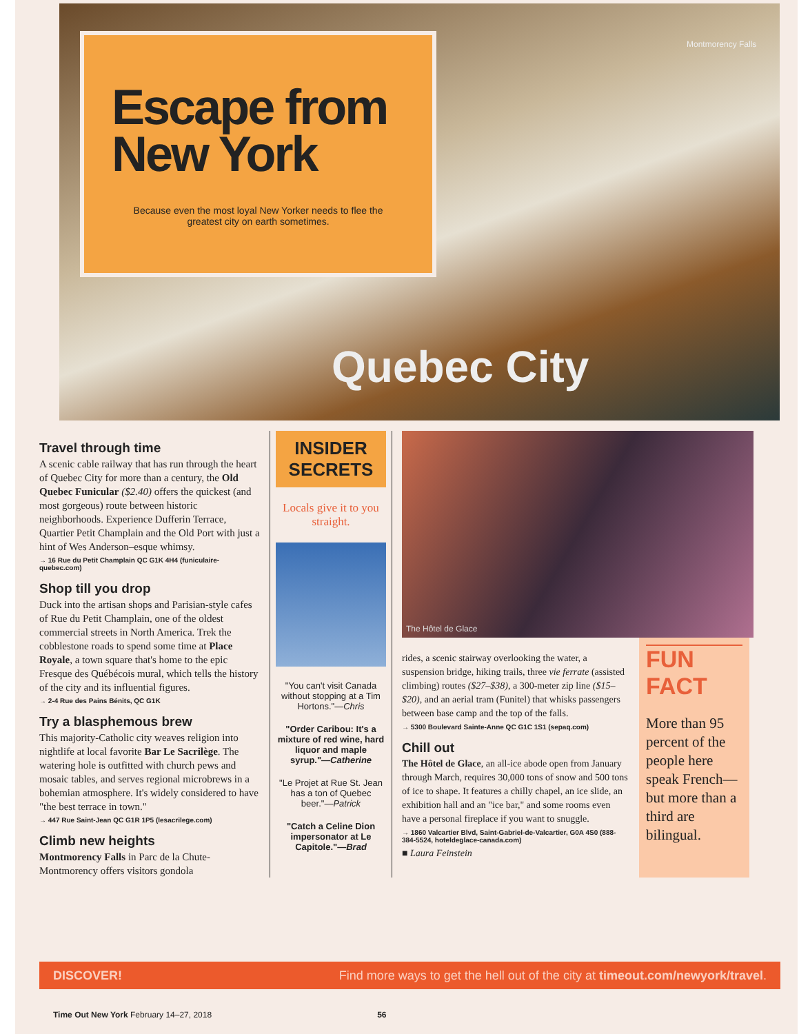Escape from New York
Because even the most loyal New Yorker needs to flee the greatest city on earth sometimes.
Montmorency Falls
Quebec City
Travel through time
A scenic cable railway that has run through the heart of Quebec City for more than a century, the Old Quebec Funicular ($2.40) offers the quickest (and most gorgeous) route between historic neighborhoods. Experience Dufferin Terrace, Quartier Petit Champlain and the Old Port with just a hint of Wes Anderson–esque whimsy.
→ 16 Rue du Petit Champlain QC G1K 4H4 (funiculaire-quebec.com)
Shop till you drop
Duck into the artisan shops and Parisian-style cafes of Rue du Petit Champlain, one of the oldest commercial streets in North America. Trek the cobblestone roads to spend some time at Place Royale, a town square that's home to the epic Fresque des Québécois mural, which tells the history of the city and its influential figures.
→ 2-4 Rue des Pains Bénits, QC G1K
Try a blasphemous brew
This majority-Catholic city weaves religion into nightlife at local favorite Bar Le Sacrilège. The watering hole is outfitted with church pews and mosaic tables, and serves regional microbrews in a bohemian atmosphere. It's widely considered to have "the best terrace in town."
→ 447 Rue Saint-Jean QC G1R 1P5 (lesacrilege.com)
Climb new heights
Montmorency Falls in Parc de la Chute-Montmorency offers visitors gondola
INSIDER SECRETS
Locals give it to you straight.
"You can't visit Canada without stopping at a Tim Hortons."—Chris
"Order Caribou: It's a mixture of red wine, hard liquor and maple syrup."—Catherine
"Le Projet at Rue St. Jean has a ton of Quebec beer."—Patrick
"Catch a Celine Dion impersonator at Le Capitole."—Brad
The Hôtel de Glace
rides, a scenic stairway overlooking the water, a suspension bridge, hiking trails, three vie ferrate (assisted climbing) routes ($27–$38), a 300-meter zip line ($15–$20), and an aerial tram (Funitel) that whisks passengers between base camp and the top of the falls.
→ 5300 Boulevard Sainte-Anne QC G1C 1S1 (sepaq.com)
Chill out
The Hôtel de Glace, an all-ice abode open from January through March, requires 30,000 tons of snow and 500 tons of ice to shape. It features a chilly chapel, an ice slide, an exhibition hall and an "ice bar," and some rooms even have a personal fireplace if you want to snuggle.
→ 1860 Valcartier Blvd, Saint-Gabriel-de-Valcartier, G0A 4S0 (888-384-5524, hoteldeglace-canada.com)
■ Laura Feinstein
FUN FACT
More than 95 percent of the people here speak French—but more than a third are bilingual.
DISCOVER! Find more ways to get the hell out of the city at timeout.com/newyork/travel.
Time Out New York February 14–27, 2018 56